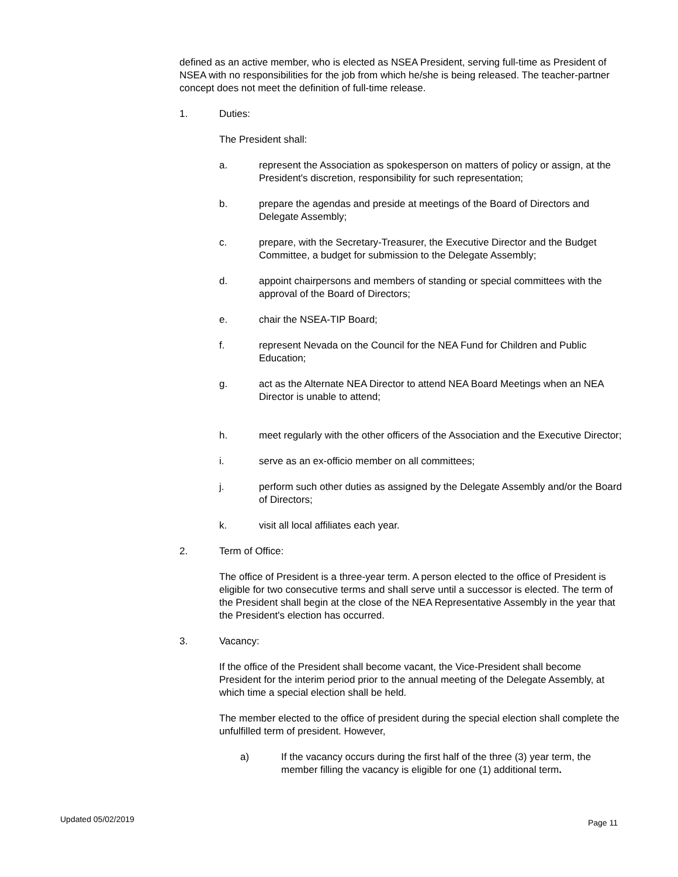defined as an active member, who is elected as NSEA President, serving full-time as President of NSEA with no responsibilities for the job from which he/she is being released. The teacher-partner concept does not meet the definition of full-time release.
1. Duties:
The President shall:
a. represent the Association as spokesperson on matters of policy or assign, at the President's discretion, responsibility for such representation;
b. prepare the agendas and preside at meetings of the Board of Directors and Delegate Assembly;
c. prepare, with the Secretary-Treasurer, the Executive Director and the Budget Committee, a budget for submission to the Delegate Assembly;
d. appoint chairpersons and members of standing or special committees with the approval of the Board of Directors;
e. chair the NSEA-TIP Board;
f. represent Nevada on the Council for the NEA Fund for Children and Public Education;
g. act as the Alternate NEA Director to attend NEA Board Meetings when an NEA Director is unable to attend;
h. meet regularly with the other officers of the Association and the Executive Director;
i. serve as an ex-officio member on all committees;
j. perform such other duties as assigned by the Delegate Assembly and/or the Board of Directors;
k. visit all local affiliates each year.
2. Term of Office:
The office of President is a three-year term. A person elected to the office of President is eligible for two consecutive terms and shall serve until a successor is elected. The term of the President shall begin at the close of the NEA Representative Assembly in the year that the President's election has occurred.
3. Vacancy:
If the office of the President shall become vacant, the Vice-President shall become President for the interim period prior to the annual meeting of the Delegate Assembly, at which time a special election shall be held.
The member elected to the office of president during the special election shall complete the unfulfilled term of president. However,
a) If the vacancy occurs during the first half of the three (3) year term, the member filling the vacancy is eligible for one (1) additional term.
Updated 05/02/2019 Page 11